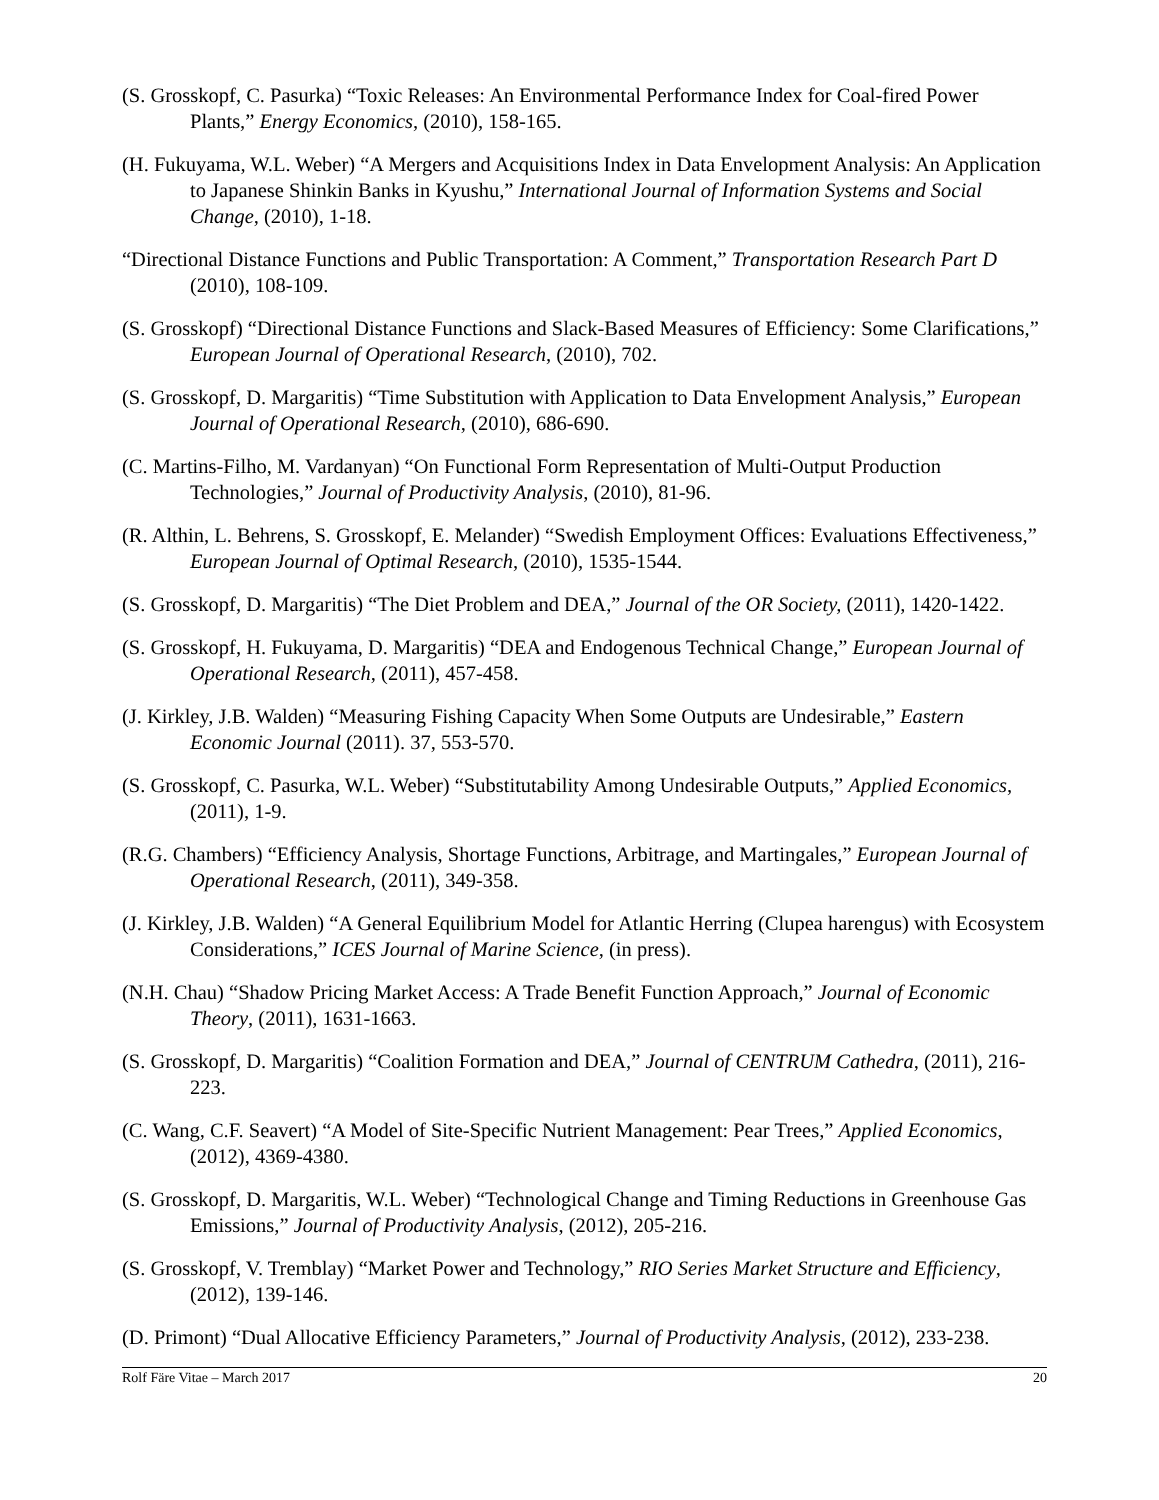(S. Grosskopf, C. Pasurka) “Toxic Releases: An Environmental Performance Index for Coal-fired Power Plants,” Energy Economics, (2010), 158-165.
(H. Fukuyama, W.L. Weber) “A Mergers and Acquisitions Index in Data Envelopment Analysis: An Application to Japanese Shinkin Banks in Kyushu,” International Journal of Information Systems and Social Change, (2010), 1-18.
“Directional Distance Functions and Public Transportation: A Comment,” Transportation Research Part D (2010), 108-109.
(S. Grosskopf) “Directional Distance Functions and Slack-Based Measures of Efficiency: Some Clarifications,” European Journal of Operational Research, (2010), 702.
(S. Grosskopf, D. Margaritis) “Time Substitution with Application to Data Envelopment Analysis,” European Journal of Operational Research, (2010), 686-690.
(C. Martins-Filho, M. Vardanyan) “On Functional Form Representation of Multi-Output Production Technologies,” Journal of Productivity Analysis, (2010), 81-96.
(R. Althin, L. Behrens, S. Grosskopf, E. Melander) “Swedish Employment Offices: Evaluations Effectiveness,” European Journal of Optimal Research, (2010), 1535-1544.
(S. Grosskopf, D. Margaritis) “The Diet Problem and DEA,” Journal of the OR Society, (2011), 1420-1422.
(S. Grosskopf, H. Fukuyama, D. Margaritis) “DEA and Endogenous Technical Change,” European Journal of Operational Research, (2011), 457-458.
(J. Kirkley, J.B. Walden) “Measuring Fishing Capacity When Some Outputs are Undesirable,” Eastern Economic Journal (2011). 37, 553-570.
(S. Grosskopf, C. Pasurka, W.L. Weber) “Substitutability Among Undesirable Outputs,” Applied Economics, (2011), 1-9.
(R.G. Chambers) “Efficiency Analysis, Shortage Functions, Arbitrage, and Martingales,” European Journal of Operational Research, (2011), 349-358.
(J. Kirkley, J.B. Walden) “A General Equilibrium Model for Atlantic Herring (Clupea harengus) with Ecosystem Considerations,” ICES Journal of Marine Science, (in press).
(N.H. Chau) “Shadow Pricing Market Access: A Trade Benefit Function Approach,” Journal of Economic Theory, (2011), 1631-1663.
(S. Grosskopf, D. Margaritis) “Coalition Formation and DEA,” Journal of CENTRUM Cathedra, (2011), 216-223.
(C. Wang, C.F. Seavert) “A Model of Site-Specific Nutrient Management: Pear Trees,” Applied Economics, (2012), 4369-4380.
(S. Grosskopf, D. Margaritis, W.L. Weber) “Technological Change and Timing Reductions in Greenhouse Gas Emissions,” Journal of Productivity Analysis, (2012), 205-216.
(S. Grosskopf, V. Tremblay) “Market Power and Technology,” RIO Series Market Structure and Efficiency, (2012), 139-146.
(D. Primont) “Dual Allocative Efficiency Parameters,” Journal of Productivity Analysis, (2012), 233-238.
Rolf Färe Vitae – March 2017 20